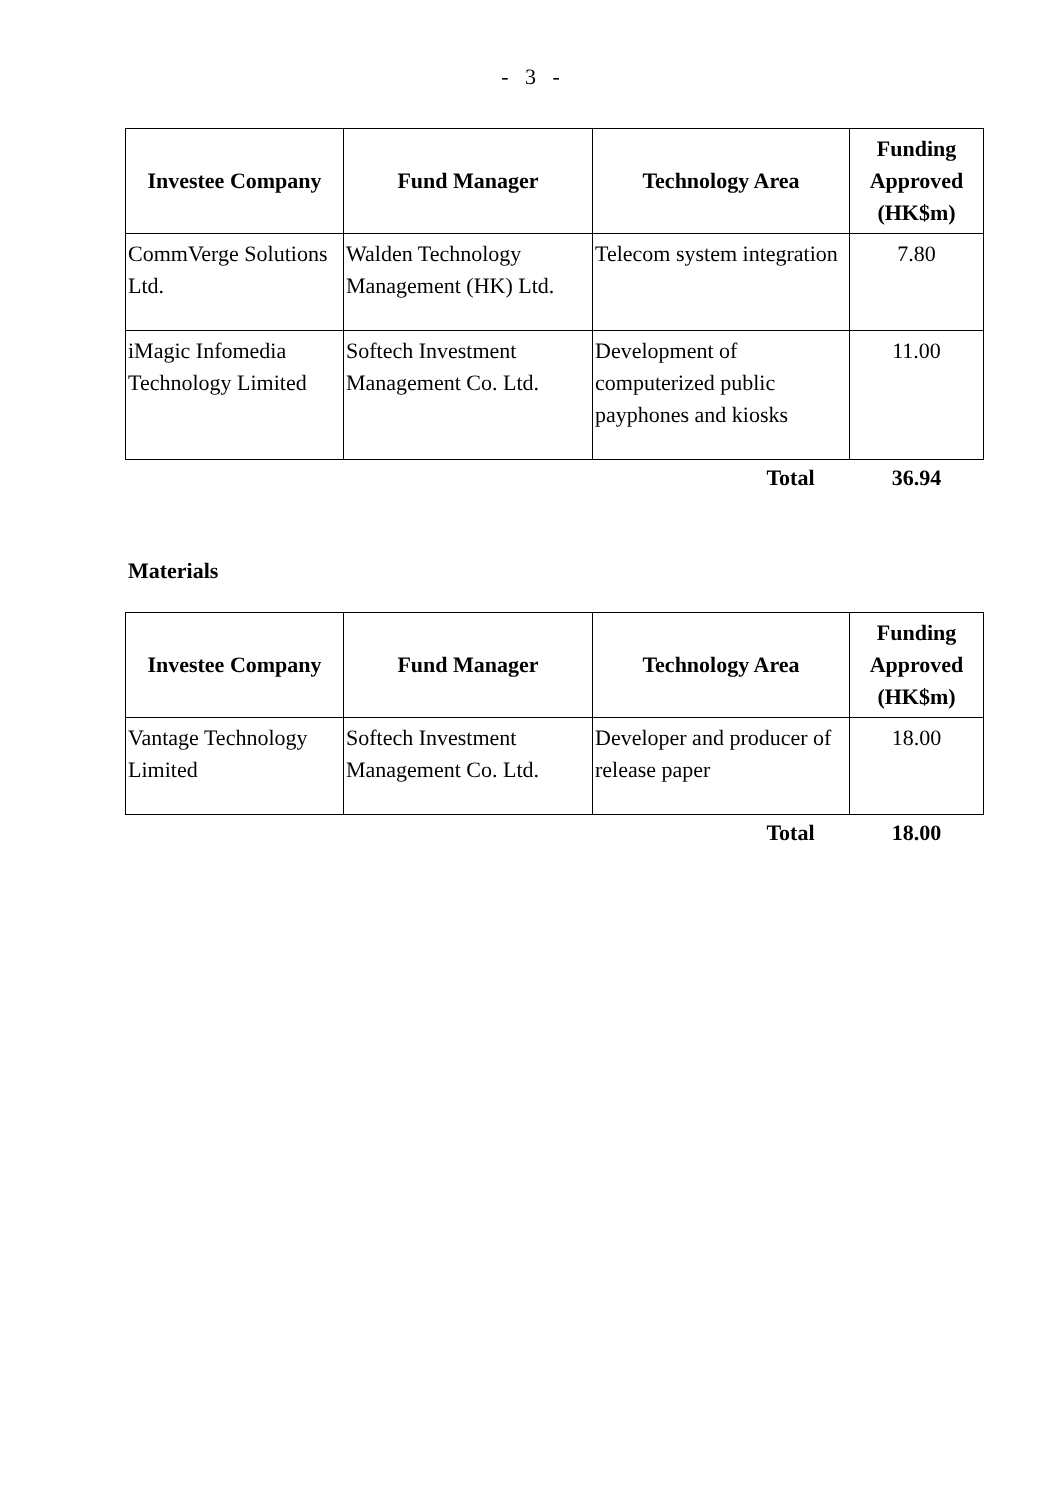- 3 -
| Investee Company | Fund Manager | Technology Area | Funding Approved (HK$m) |
| --- | --- | --- | --- |
| CommVerge Solutions Ltd. | Walden Technology Management (HK) Ltd. | Telecom system integration | 7.80 |
| iMagic Infomedia Technology Limited | Softech Investment Management Co. Ltd. | Development of computerized public payphones and kiosks | 11.00 |
| | | Total | 36.94 |
Materials
| Investee Company | Fund Manager | Technology Area | Funding Approved (HK$m) |
| --- | --- | --- | --- |
| Vantage Technology Limited | Softech Investment Management Co. Ltd. | Developer and producer of release paper | 18.00 |
| | | Total | 18.00 |